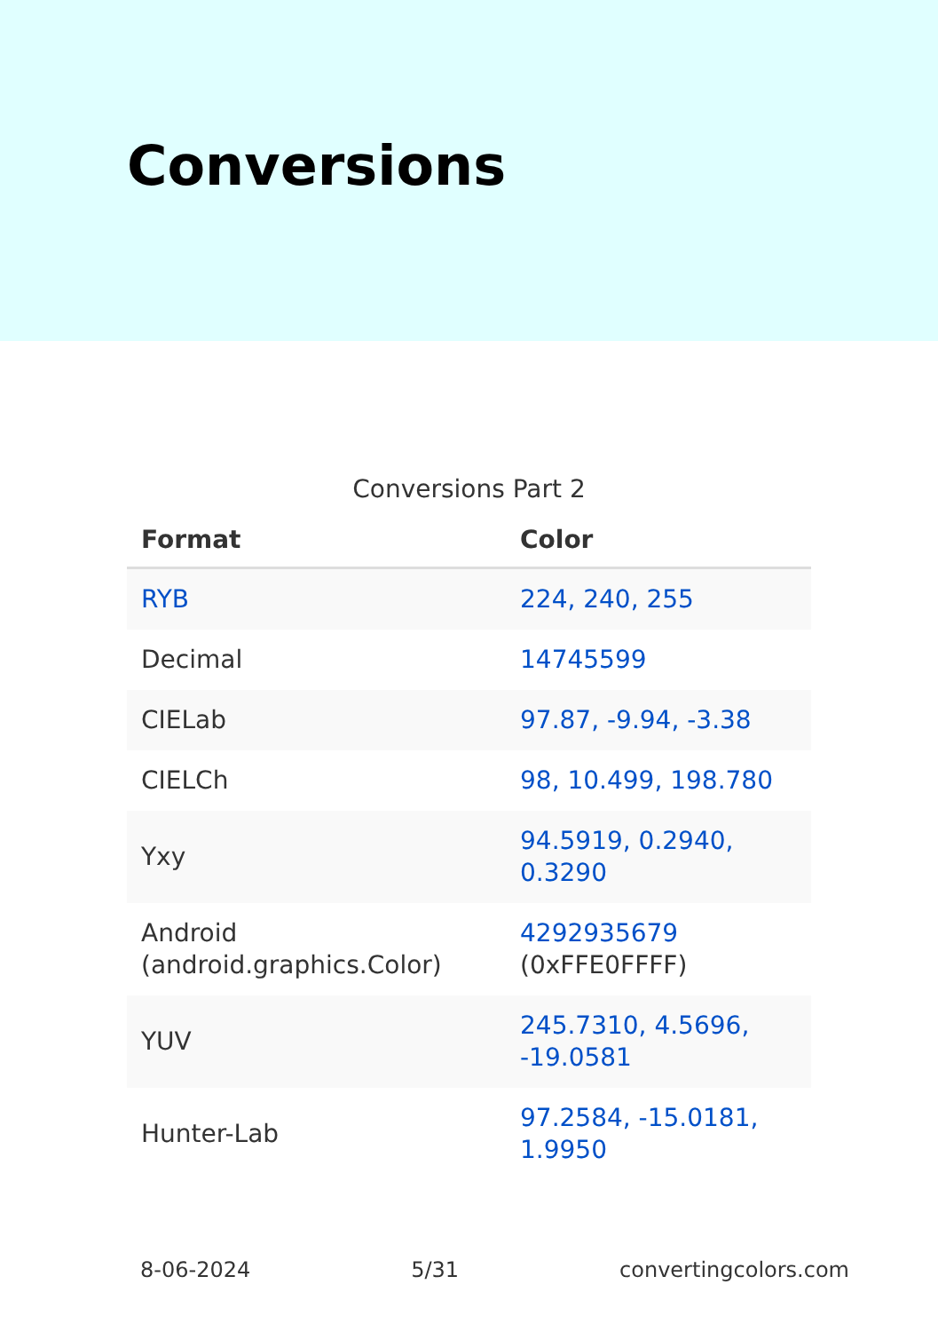Conversions
Conversions Part 2
| Format | Color |
| --- | --- |
| RYB | 224, 240, 255 |
| Decimal | 14745599 |
| CIELab | 97.87, -9.94, -3.38 |
| CIELCh | 98, 10.499, 198.780 |
| Yxy | 94.5919, 0.2940, 0.3290 |
| Android (android.graphics.Color) | 4292935679 (0xFFE0FFFF) |
| YUV | 245.7310, 4.5696, -19.0581 |
| Hunter-Lab | 97.2584, -15.0181, 1.9950 |
8-06-2024 5/31 convertingcolors.com